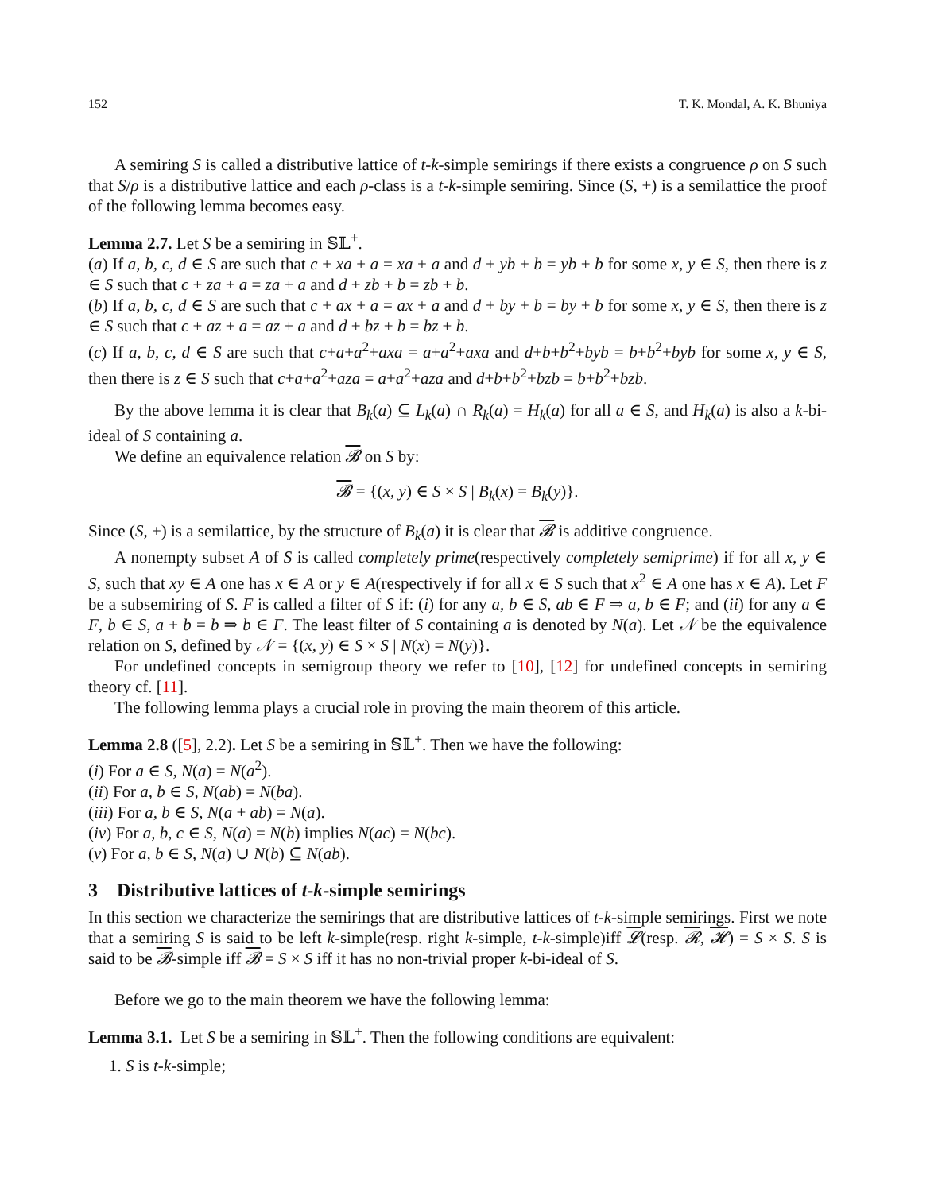152 T. K. Mondal, A. K. Bhuniya
A semiring S is called a distributive lattice of t-k-simple semirings if there exists a congruence ρ on S such that S/ρ is a distributive lattice and each ρ-class is a t-k-simple semiring. Since (S, +) is a semilattice the proof of the following lemma becomes easy.
Lemma 2.7. Let S be a semiring in 𝕊𝕃<sup>+</sup>.
(a) If a, b, c, d ∈ S are such that c + xa + a = xa + a and d + yb + b = yb + b for some x, y ∈ S, then there is z ∈ S such that c + za + a = za + a and d + zb + b = zb + b.
(b) If a, b, c, d ∈ S are such that c + ax + a = ax + a and d + by + b = by + b for some x, y ∈ S, then there is z ∈ S such that c + az + a = az + a and d + bz + b = bz + b.
(c) If a, b, c, d ∈ S are such that c+a+a<sup>2</sup>+axa = a+a<sup>2</sup>+axa and d+b+b<sup>2</sup>+byb = b+b<sup>2</sup>+byb for some x, y ∈ S, then there is z ∈ S such that c+a+a<sup>2</sup>+aza = a+a<sup>2</sup>+aza and d+b+b<sup>2</sup>+bzb = b+b<sup>2</sup>+bzb.
By the above lemma it is clear that B<sub>k</sub>(a) ⊆ L<sub>k</sub>(a) ∩ R<sub>k</sub>(a) = H<sub>k</sub>(a) for all a ∈ S, and H<sub>k</sub>(a) is also a k-bi-ideal of S containing a.
We define an equivalence relation 𝓑 on S by:
𝓑 = {(x, y) ∈ S × S | B<sub>k</sub>(x) = B<sub>k</sub>(y)}.
Since (S, +) is a semilattice, by the structure of B<sub>k</sub>(a) it is clear that 𝓑 is additive congruence.
A nonempty subset A of S is called completely prime(respectively completely semiprime) if for all x, y ∈ S, such that xy ∈ A one has x ∈ A or y ∈ A(respectively if for all x ∈ S such that x<sup>2</sup> ∈ A one has x ∈ A). Let F be a subsemiring of S. F is called a filter of S if: (i) for any a, b ∈ S, ab ∈ F ⇒ a, b ∈ F; and (ii) for any a ∈ F, b ∈ S, a + b = b ⇒ b ∈ F. The least filter of S containing a is denoted by N(a). Let 𝒩 be the equivalence relation on S, defined by 𝒩 = {(x, y) ∈ S × S | N(x) = N(y)}.
For undefined concepts in semigroup theory we refer to [10], [12] for undefined concepts in semiring theory cf. [11].
The following lemma plays a crucial role in proving the main theorem of this article.
Lemma 2.8 ([5], 2.2). Let S be a semiring in 𝕊𝕃<sup>+</sup>. Then we have the following:
(i) For a ∈ S, N(a) = N(a<sup>2</sup>).
(ii) For a, b ∈ S, N(ab) = N(ba).
(iii) For a, b ∈ S, N(a + ab) = N(a).
(iv) For a, b, c ∈ S, N(a) = N(b) implies N(ac) = N(bc).
(v) For a, b ∈ S, N(a) ∪ N(b) ⊆ N(ab).
3 Distributive lattices of t-k-simple semirings
In this section we characterize the semirings that are distributive lattices of t-k-simple semirings. First we note that a semiring S is said to be left k-simple(resp. right k-simple, t-k-simple)iff 𝓛(resp. 𝓡, 𝓗) = S × S. S is said to be 𝓑-simple iff 𝓑 = S × S iff it has no non-trivial proper k-bi-ideal of S.
Before we go to the main theorem we have the following lemma:
Lemma 3.1. Let S be a semiring in 𝕊𝕃<sup>+</sup>. Then the following conditions are equivalent:
1. S is t-k-simple;